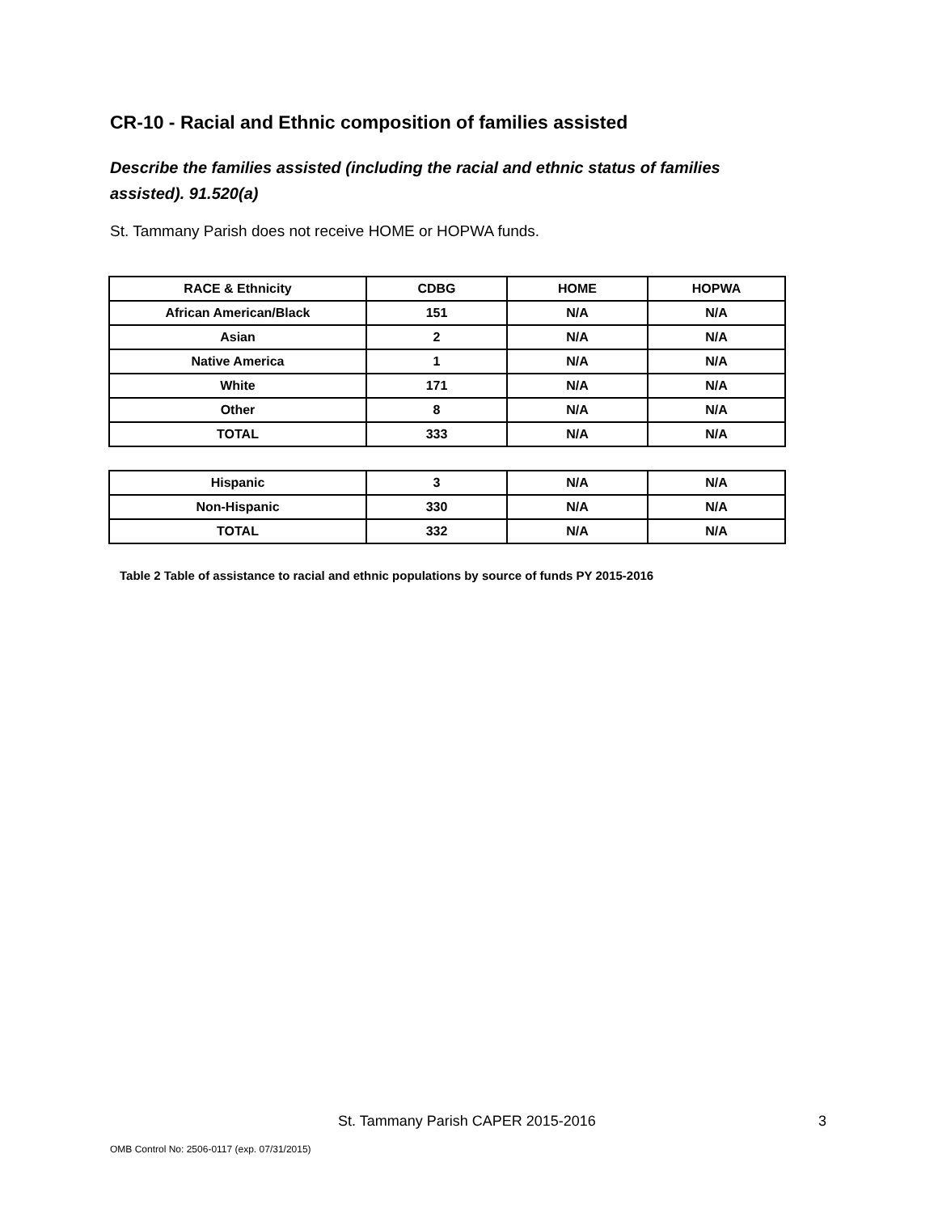CR-10 - Racial and Ethnic composition of families assisted
Describe the families assisted (including the racial and ethnic status of families assisted). 91.520(a)
St. Tammany Parish does not receive HOME or HOPWA funds.
| RACE & Ethnicity | CDBG | HOME | HOPWA |
| --- | --- | --- | --- |
| African American/Black | 151 | N/A | N/A |
| Asian | 2 | N/A | N/A |
| Native America | 1 | N/A | N/A |
| White | 171 | N/A | N/A |
| Other | 8 | N/A | N/A |
| TOTAL | 333 | N/A | N/A |
| Hispanic | 3 | N/A | N/A |
| Non-Hispanic | 330 | N/A | N/A |
| TOTAL | 332 | N/A | N/A |
Table 2 Table of assistance to racial and ethnic populations by source of funds PY 2015-2016
St. Tammany Parish CAPER 2015-2016 3
OMB Control No: 2506-0117 (exp. 07/31/2015)